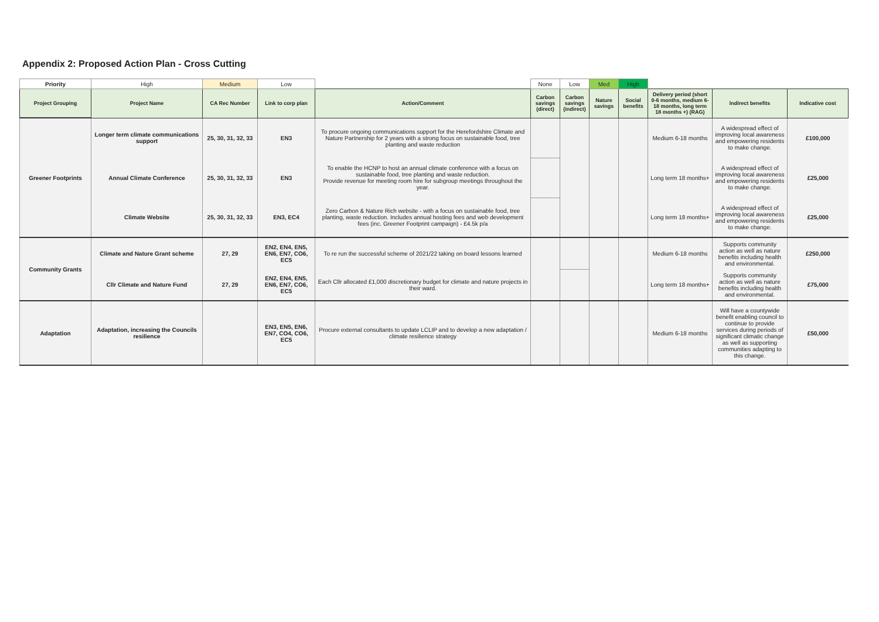Appendix 2: Proposed Action Plan - Cross Cutting
| Priority | High | Medium | Low | | None | Low | Med | High | | | |
| Project Grouping | Project Name | CA Rec Number | Link to corp plan | Action/Comment | Carbon savings (direct) | Carbon savings (indirect) | Nature savings | Social benefits | Delivery period (short 0-6 months, medium 6-18 months, long term 18 months +) (RAG) | Indirect benefits | Indicative cost |
| Greener Footprints | Longer term climate communications support | 25, 30, 31, 32, 33 | EN3 | To procure ongoing communications support for the Herefordshire Climate and Nature Partnership for 2 years with a strong focus on sustainable food, tree planting and waste reduction | | | | | Medium 6-18 months | A widespread effect of improving local awareness and empowering residents to make change. | £100,000 |
| | Annual Climate Conference | 25, 30, 31, 32, 33 | EN3 | To enable the HCNP to host an annual climate conference with a focus on sustainable food, tree planting and waste reduction. Provide revenue for meeting room hire for subgroup meetings throughout the year. | | | | | Long term 18 months+ | A widespread effect of improving local awareness and empowering residents to make change. | £25,000 |
| | Climate Website | 25, 30, 31, 32, 33 | EN3, EC4 | Zero Carbon & Nature Rich website - with a focus on sustainable food, tree planting, waste reduction. Includes annual hosting fees and web development fees (inc. Greener Footprint campaign) - £4.5k p/a | | | | | Long term 18 months+ | A widespread effect of improving local awareness and empowering residents to make change. | £25,000 |
| Community Grants | Climate and Nature Grant scheme | 27, 29 | EN2, EN4, EN5, EN6, EN7, CO6, EC5 | To re run the successful scheme of 2021/22 taking on board lessons learned | | | | | Medium 6-18 months | Supports community action as well as nature benefits including health and environmental. | £250,000 |
| | Cllr Climate and Nature Fund | 27, 29 | EN2, EN4, EN5, EN6, EN7, CO6, EC5 | Each Cllr allocated £1,000 discretionary budget for climate and nature projects in their ward. | | | | | Long term 18 months+ | Supports community action as well as nature benefits including health and environmental. | £75,000 |
| Adaptation | Adaptation, increasing the Councils resilience | | EN3, EN5, EN6, EN7, CO4, CO6, EC5 | Procure external consultants to update LCLIP and to develop a new adaptation / climate resilience strategy | | | | | Medium 6-18 months | Will have a countywide benefit enabling council to continue to provide services during periods of significant climatic change as well as supporting communities adapting to this change. | £50,000 |